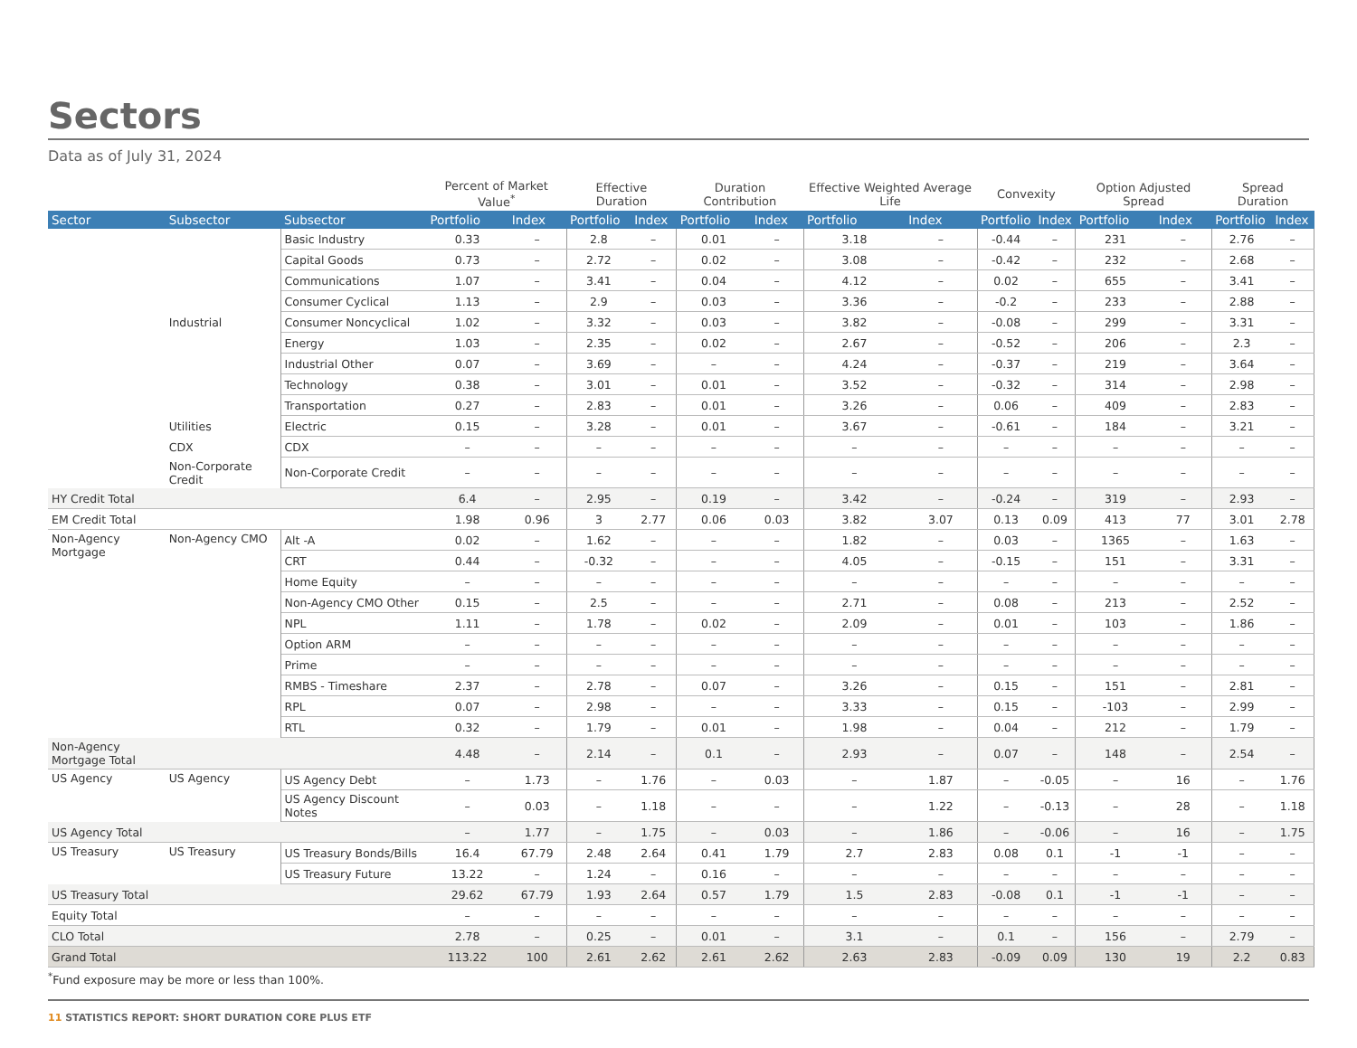Sectors
Data as of July 31, 2024
| | | | Percent of Market Value<sup>*</sup> | | Effective Duration | | Duration Contribution | | Effective Weighted Average Life | | Convexity | | Option Adjusted Spread | | Spread Duration | |
| --- | --- | --- | --- | --- | --- | --- | --- | --- | --- | --- | --- | --- | --- | --- | --- | --- |
| Sector | Subsector | Subsector | Portfolio | Index | Portfolio | Index | Portfolio | Index | Portfolio | Index | Portfolio | Index | Portfolio | Index | Portfolio | Index |
| | Industrial | Basic Industry | 0.33 | – | 2.8 | – | 0.01 | – | 3.18 | – | -0.44 | – | 231 | – | 2.76 | – |
| | | Capital Goods | 0.73 | – | 2.72 | – | 0.02 | – | 3.08 | – | -0.42 | – | 232 | – | 2.68 | – |
| | | Communications | 1.07 | – | 3.41 | – | 0.04 | – | 4.12 | – | 0.02 | – | 655 | – | 3.41 | – |
| | | Consumer Cyclical | 1.13 | – | 2.9 | – | 0.03 | – | 3.36 | – | -0.2 | – | 233 | – | 2.88 | – |
| | | Consumer Noncyclical | 1.02 | – | 3.32 | – | 0.03 | – | 3.82 | – | -0.08 | – | 299 | – | 3.31 | – |
| | | Energy | 1.03 | – | 2.35 | – | 0.02 | – | 2.67 | – | -0.52 | – | 206 | – | 2.3 | – |
| | | Industrial Other | 0.07 | – | 3.69 | – | – | – | 4.24 | – | -0.37 | – | 219 | – | 3.64 | – |
| | | Technology | 0.38 | – | 3.01 | – | 0.01 | – | 3.52 | – | -0.32 | – | 314 | – | 2.98 | – |
| | | Transportation | 0.27 | – | 2.83 | – | 0.01 | – | 3.26 | – | 0.06 | – | 409 | – | 2.83 | – |
| | Utilities | Electric | 0.15 | – | 3.28 | – | 0.01 | – | 3.67 | – | -0.61 | – | 184 | – | 3.21 | – |
| | CDX | CDX | – | – | – | – | – | – | – | – | – | – | – | – | – | – |
| | Non-Corporate Credit | Non-Corporate Credit | – | – | – | – | – | – | – | – | – | – | – | – | – | – |
| HY Credit Total | | | 6.4 | – | 2.95 | – | 0.19 | – | 3.42 | – | -0.24 | – | 319 | – | 2.93 | – |
| EM Credit Total | | | 1.98 | 0.96 | 3 | 2.77 | 0.06 | 0.03 | 3.82 | 3.07 | 0.13 | 0.09 | 413 | 77 | 3.01 | 2.78 |
| Non-Agency Mortgage | Non-Agency CMO | Alt -A | 0.02 | – | 1.62 | – | – | – | 1.82 | – | 0.03 | – | 1365 | – | 1.63 | – |
| | | CRT | 0.44 | – | -0.32 | – | – | – | 4.05 | – | -0.15 | – | 151 | – | 3.31 | – |
| | | Home Equity | – | – | – | – | – | – | – | – | – | – | – | – | – | – |
| | | Non-Agency CMO Other | 0.15 | – | 2.5 | – | – | – | 2.71 | – | 0.08 | – | 213 | – | 2.52 | – |
| | | NPL | 1.11 | – | 1.78 | – | 0.02 | – | 2.09 | – | 0.01 | – | 103 | – | 1.86 | – |
| | | Option ARM | – | – | – | – | – | – | – | – | – | – | – | – | – | – |
| | | Prime | – | – | – | – | – | – | – | – | – | – | – | – | – | – |
| | | RMBS - Timeshare | 2.37 | – | 2.78 | – | 0.07 | – | 3.26 | – | 0.15 | – | 151 | – | 2.81 | – |
| | | RPL | 0.07 | – | 2.98 | – | – | – | 3.33 | – | 0.15 | – | -103 | – | 2.99 | – |
| | | RTL | 0.32 | – | 1.79 | – | 0.01 | – | 1.98 | – | 0.04 | – | 212 | – | 1.79 | – |
| Non-Agency Mortgage Total | | | 4.48 | – | 2.14 | – | 0.1 | – | 2.93 | – | 0.07 | – | 148 | – | 2.54 | – |
| US Agency | US Agency | US Agency Debt | – | 1.73 | – | 1.76 | – | 0.03 | – | 1.87 | – | -0.05 | – | 16 | – | 1.76 |
| | | US Agency Discount Notes | – | 0.03 | – | 1.18 | – | – | – | 1.22 | – | -0.13 | – | 28 | – | 1.18 |
| US Agency Total | | | – | 1.77 | – | 1.75 | – | 0.03 | – | 1.86 | – | -0.06 | – | 16 | – | 1.75 |
| US Treasury | US Treasury | US Treasury Bonds/Bills | 16.4 | 67.79 | 2.48 | 2.64 | 0.41 | 1.79 | 2.7 | 2.83 | 0.08 | 0.1 | -1 | -1 | – | – |
| | | US Treasury Future | 13.22 | – | 1.24 | – | 0.16 | – | – | – | – | – | – | – | – | – |
| US Treasury Total | | | 29.62 | 67.79 | 1.93 | 2.64 | 0.57 | 1.79 | 1.5 | 2.83 | -0.08 | 0.1 | -1 | -1 | – | – |
| Equity Total | | | – | – | – | – | – | – | – | – | – | – | – | – | – | – |
| CLO Total | | | 2.78 | – | 0.25 | – | 0.01 | – | 3.1 | – | 0.1 | – | 156 | – | 2.79 | – |
| Grand Total | | | 113.22 | 100 | 2.61 | 2.62 | 2.61 | 2.62 | 2.63 | 2.83 | -0.09 | 0.09 | 130 | 19 | 2.2 | 0.83 |
<sup>*</sup> Fund exposure may be more or less than 100%.
11 STATISTICS REPORT: SHORT DURATION CORE PLUS ETF